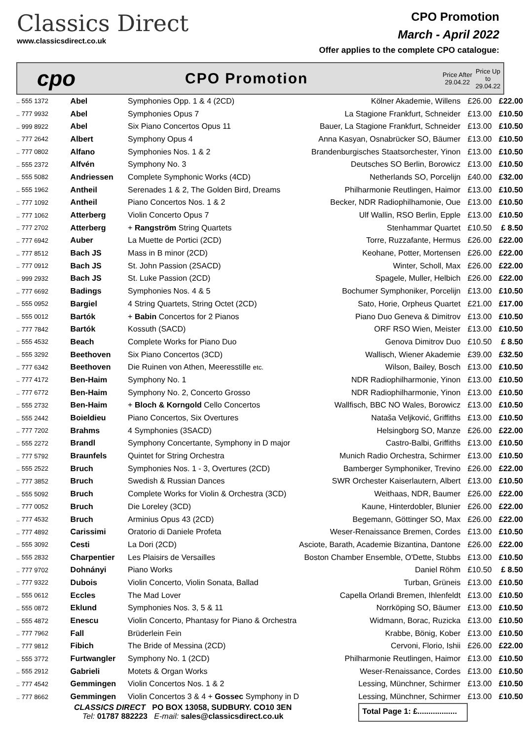Classics Direct
www.classicsdirect.co.uk
CPO Promotion
March - April 2022
Offer applies to the complete CPO catalogue:
cpo
CPO Promotion
Price After 29.04.22
Price Up to 29.04.22
| .. 555 1372 | Abel | Symphonies Opp. 1 & 4 (2CD) | Kölner Akademie, Willens | £26.00 | £22.00 |
| .. 777 9932 | Abel | Symphonies Opus 7 | La Stagione Frankfurt, Schneider | £13.00 | £10.50 |
| .. 999 8922 | Abel | Six Piano Concertos Opus 11 | Bauer, La Stagione Frankfurt, Schneider | £13.00 | £10.50 |
| .. 777 2642 | Albert | Symphony Opus 4 | Anna Kasyan, Osnabrücker SO, Bäumer | £13.00 | £10.50 |
| .. 777 0802 | Alfano | Symphonies Nos. 1 & 2 | Brandenburgisches Staatsorchester, Yinon | £13.00 | £10.50 |
| .. 555 2372 | Alfvén | Symphony No. 3 | Deutsches SO Berlin, Borowicz | £13.00 | £10.50 |
| .. 555 5082 | Andriessen | Complete Symphonic Works (4CD) | Netherlands SO, Porcelijn | £40.00 | £32.00 |
| .. 555 1962 | Antheil | Serenades 1 & 2, The Golden Bird, Dreams | Philharmonie Reutlingen, Haimor | £13.00 | £10.50 |
| .. 777 1092 | Antheil | Piano Concertos Nos. 1 & 2 | Becker, NDR Radiophilhamonie, Oue | £13.00 | £10.50 |
| .. 777 1062 | Atterberg | Violin Concerto Opus 7 | Ulf Wallin, RSO Berlin, Epple | £13.00 | £10.50 |
| .. 777 2702 | Atterberg | + Rangström String Quartets | Stenhammar Quartet | £10.50 | £ 8.50 |
| .. 777 6942 | Auber | La Muette de Portici (2CD) | Torre, Ruzzafante, Hermus | £26.00 | £22.00 |
| .. 777 8512 | Bach JS | Mass in B minor (2CD) | Keohane, Potter, Mortensen | £26.00 | £22.00 |
| .. 777 0912 | Bach JS | St. John Passion (2SACD) | Winter, Scholl, Max | £26.00 | £22.00 |
| .. 999 2932 | Bach JS | St. Luke Passion (2CD) | Spagele, Muller, Helbich | £26.00 | £22.00 |
| .. 777 6692 | Badings | Symphonies Nos. 4 & 5 | Bochumer Symphoniker, Porcelijn | £13.00 | £10.50 |
| .. 555 0952 | Bargiel | 4 String Quartets, String Octet (2CD) | Sato, Horie, Orpheus Quartet | £21.00 | £17.00 |
| .. 555 0012 | Bartók | + Babin Concertos for 2 Pianos | Piano Duo Geneva & Dimitrov | £13.00 | £10.50 |
| .. 777 7842 | Bartók | Kossuth (SACD) | ORF RSO Wien, Meister | £13.00 | £10.50 |
| .. 555 4532 | Beach | Complete Works for Piano Duo | Genova Dimitrov Duo | £10.50 | £ 8.50 |
| .. 555 3292 | Beethoven | Six Piano Concertos (3CD) | Wallisch, Wiener Akademie | £39.00 | £32.50 |
| .. 777 6342 | Beethoven | Die Ruinen von Athen, Meeresstille etc. | Wilson, Bailey, Bosch | £13.00 | £10.50 |
| .. 777 4172 | Ben-Haim | Symphony No. 1 | NDR Radiophilharmonie, Yinon | £13.00 | £10.50 |
| .. 777 6772 | Ben-Haim | Symphony No. 2, Concerto Grosso | NDR Radiophilharmonie, Yinon | £13.00 | £10.50 |
| .. 555 2732 | Ben-Haim | + Bloch & Korngold Cello Concertos | Wallfisch, BBC NO Wales, Borowicz | £13.00 | £10.50 |
| .. 555 2442 | Boieldieu | Piano Concertos, Six Overtures | Nataša Veljković, Griffiths | £13.00 | £10.50 |
| .. 777 7202 | Brahms | 4 Symphonies (3SACD) | Helsingborg SO, Manze | £26.00 | £22.00 |
| .. 555 2272 | Brandl | Symphony Concertante, Symphony in D major | Castro-Balbi, Griffiths | £13.00 | £10.50 |
| .. 777 5792 | Braunfels | Quintet for String Orchestra | Munich Radio Orchestra, Schirmer | £13.00 | £10.50 |
| .. 555 2522 | Bruch | Symphonies Nos. 1 - 3, Overtures (2CD) | Bamberger Symphoniker, Trevino | £26.00 | £22.00 |
| .. 777 3852 | Bruch | Swedish & Russian Dances | SWR Orchester Kaiserlautern, Albert | £13.00 | £10.50 |
| .. 555 5092 | Bruch | Complete Works for Violin & Orchestra (3CD) | Weithaas, NDR, Baumer | £26.00 | £22.00 |
| .. 777 0052 | Bruch | Die Loreley (3CD) | Kaune, Hinterdobler, Blunier | £26.00 | £22.00 |
| .. 777 4532 | Bruch | Arminius Opus 43 (2CD) | Begemann, Göttinger SO, Max | £26.00 | £22.00 |
| .. 777 4892 | Carissimi | Oratorio di Daniele Profeta | Weser-Renaissance Bremen, Cordes | £13.00 | £10.50 |
| .. 555 3092 | Cesti | La Dori (2CD) | Asciote, Barath, Academie Bizantina, Dantone | £26.00 | £22.00 |
| .. 555 2832 | Charpentier | Les Plaisirs de Versailles | Boston Chamber Ensemble, O'Dette, Stubbs | £13.00 | £10.50 |
| .. 777 9702 | Dohnányi | Piano Works | Daniel Röhm | £10.50 | £ 8.50 |
| .. 777 9322 | Dubois | Violin Concerto, Violin Sonata, Ballad | Turban, Grüneis | £13.00 | £10.50 |
| .. 555 0612 | Eccles | The Mad Lover | Capella Orlandi Bremen, Ihlenfeldt | £13.00 | £10.50 |
| .. 555 0872 | Eklund | Symphonies Nos. 3, 5 & 11 | Norrköping SO, Bäumer | £13.00 | £10.50 |
| .. 555 4872 | Enescu | Violin Concerto, Phantasy for Piano & Orchestra | Widmann, Borac, Ruzicka | £13.00 | £10.50 |
| .. 777 7962 | Fall | Brüderlein Fein | Krabbe, Bönig, Kober | £13.00 | £10.50 |
| .. 777 9812 | Fibich | The Bride of Messina (2CD) | Cervoni, Florio, Ishii | £26.00 | £22.00 |
| .. 555 3772 | Furtwangler | Symphony No. 1 (2CD) | Philharmonie Reutlingen, Haimor | £13.00 | £10.50 |
| .. 555 2912 | Gabrieli | Motets & Organ Works | Weser-Renaissance, Cordes | £13.00 | £10.50 |
| .. 777 4542 | Gemmingen | Violin Concertos Nos. 1 & 2 | Lessing, Münchner, Schirmer | £13.00 | £10.50 |
| .. 777 8662 | Gemmingen | Violin Concertos 3 & 4 + Gossec Symphony in D | Lessing, Münchner, Schirmer | £13.00 | £10.50 |
CLASSICS DIRECT PO BOX 13058, SUDBURY. CO10 3EN
Tel: 01787 882223 E-mail: sales@classicsdirect.co.uk
Total Page 1: £..................